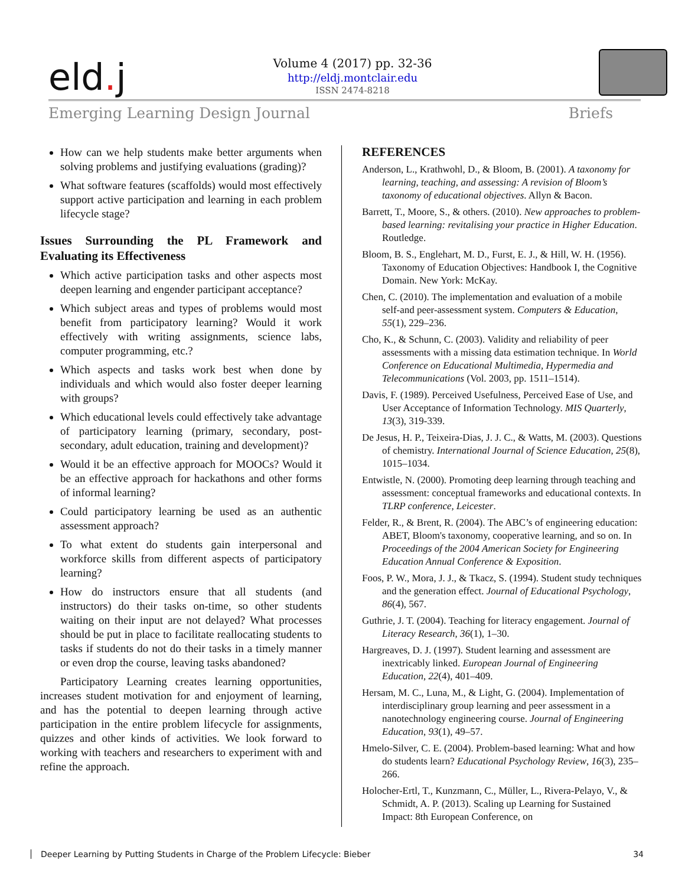eld. j
Volume 4 (2017) pp. 32-36
http://eldj.montclair.edu
ISSN 2474-8218
Emerging Learning Design Journal Briefs
How can we help students make better arguments when solving problems and justifying evaluations (grading)?
What software features (scaffolds) would most effectively support active participation and learning in each problem lifecycle stage?
Issues Surrounding the PL Framework and Evaluating its Effectiveness
Which active participation tasks and other aspects most deepen learning and engender participant acceptance?
Which subject areas and types of problems would most benefit from participatory learning? Would it work effectively with writing assignments, science labs, computer programming, etc.?
Which aspects and tasks work best when done by individuals and which would also foster deeper learning with groups?
Which educational levels could effectively take advantage of participatory learning (primary, secondary, post-secondary, adult education, training and development)?
Would it be an effective approach for MOOCs? Would it be an effective approach for hackathons and other forms of informal learning?
Could participatory learning be used as an authentic assessment approach?
To what extent do students gain interpersonal and workforce skills from different aspects of participatory learning?
How do instructors ensure that all students (and instructors) do their tasks on-time, so other students waiting on their input are not delayed? What processes should be put in place to facilitate reallocating students to tasks if students do not do their tasks in a timely manner or even drop the course, leaving tasks abandoned?
Participatory Learning creates learning opportunities, increases student motivation for and enjoyment of learning, and has the potential to deepen learning through active participation in the entire problem lifecycle for assignments, quizzes and other kinds of activities. We look forward to working with teachers and researchers to experiment with and refine the approach.
REFERENCES
Anderson, L., Krathwohl, D., & Bloom, B. (2001). A taxonomy for learning, teaching, and assessing: A revision of Bloom’s taxonomy of educational objectives. Allyn & Bacon.
Barrett, T., Moore, S., & others. (2010). New approaches to problem-based learning: revitalising your practice in Higher Education. Routledge.
Bloom, B. S., Englehart, M. D., Furst, E. J., & Hill, W. H. (1956). Taxonomy of Education Objectives: Handbook I, the Cognitive Domain. New York: McKay.
Chen, C. (2010). The implementation and evaluation of a mobile self-and peer-assessment system. Computers & Education, 55(1), 229–236.
Cho, K., & Schunn, C. (2003). Validity and reliability of peer assessments with a missing data estimation technique. In World Conference on Educational Multimedia, Hypermedia and Telecommunications (Vol. 2003, pp. 1511–1514).
Davis, F. (1989). Perceived Usefulness, Perceived Ease of Use, and User Acceptance of Information Technology. MIS Quarterly, 13(3), 319-339.
De Jesus, H. P., Teixeira-Dias, J. J. C., & Watts, M. (2003). Questions of chemistry. International Journal of Science Education, 25(8), 1015–1034.
Entwistle, N. (2000). Promoting deep learning through teaching and assessment: conceptual frameworks and educational contexts. In TLRP conference, Leicester.
Felder, R., & Brent, R. (2004). The ABC’s of engineering education: ABET, Bloom's taxonomy, cooperative learning, and so on. In Proceedings of the 2004 American Society for Engineering Education Annual Conference & Exposition.
Foos, P. W., Mora, J. J., & Tkacz, S. (1994). Student study techniques and the generation effect. Journal of Educational Psychology, 86(4), 567.
Guthrie, J. T. (2004). Teaching for literacy engagement. Journal of Literacy Research, 36(1), 1–30.
Hargreaves, D. J. (1997). Student learning and assessment are inextricably linked. European Journal of Engineering Education, 22(4), 401–409.
Hersam, M. C., Luna, M., & Light, G. (2004). Implementation of interdisciplinary group learning and peer assessment in a nanotechnology engineering course. Journal of Engineering Education, 93(1), 49–57.
Hmelo-Silver, C. E. (2004). Problem-based learning: What and how do students learn? Educational Psychology Review, 16(3), 235–266.
Holocher-Ertl, T., Kunzmann, C., Müller, L., Rivera-Pelayo, V., & Schmidt, A. P. (2013). Scaling up Learning for Sustained Impact: 8th European Conference, on
Deeper Learning by Putting Students in Charge of the Problem Lifecycle: Bieber 34